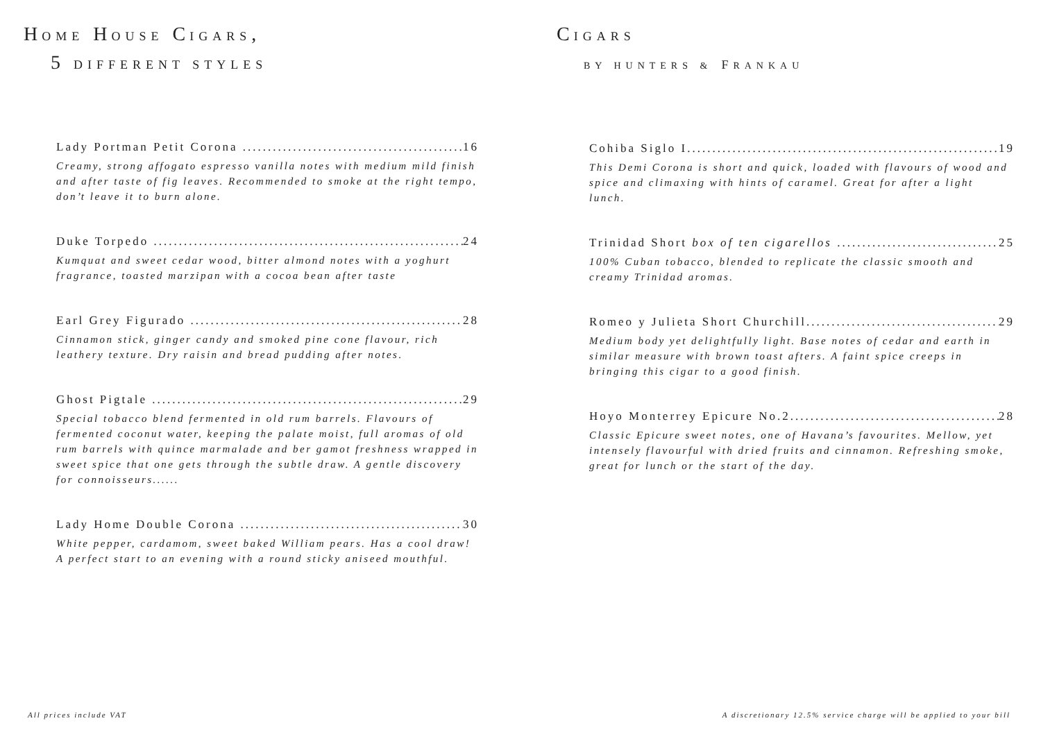HOME HOUSE CIGARS,
5 DIFFERENT STYLES
Lady Portman Petit Corona 16
Creamy, strong affogato espresso vanilla notes with medium mild finish and after taste of fig leaves. Recommended to smoke at the right tempo, don’t leave it to burn alone.
Duke Torpedo 24
Kumquat and sweet cedar wood, bitter almond notes with a yoghurt fragrance, toasted marzipan with a cocoa bean after taste
Earl Grey Figurado 28
Cinnamon stick, ginger candy and smoked pine cone flavour, rich leathery texture. Dry raisin and bread pudding after notes.
Ghost Pigtale 29
Special tobacco blend fermented in old rum barrels. Flavours of fermented coconut water, keeping the palate moist, full aromas of old rum barrels with quince marmalade and ber gamot freshness wrapped in sweet spice that one gets through the subtle draw. A gentle discovery for connoisseurs......
Lady Home Double Corona 30
White pepper, cardamom, sweet baked William pears. Has a cool draw! A perfect start to an evening with a round sticky aniseed mouthful.
CIGARS
BY HUNTERS & FRANKAU
Cohiba Siglo I 19
This Demi Corona is short and quick, loaded with flavours of wood and spice and climaxing with hints of caramel. Great for after a light lunch.
Trinidad Short box of ten cigarellos 25
100% Cuban tobacco, blended to replicate the classic smooth and creamy Trinidad aromas.
Romeo y Julieta Short Churchill 29
Medium body yet delightfully light. Base notes of cedar and earth in similar measure with brown toast afters. A faint spice creeps in bringing this cigar to a good finish.
Hoyo Monterrey Epicure No.2 28
Classic Epicure sweet notes, one of Havana’s favourites. Mellow, yet intensely flavourful with dried fruits and cinnamon. Refreshing smoke, great for lunch or the start of the day.
All prices include VAT
A discretionary 12.5% service charge will be applied to your bill